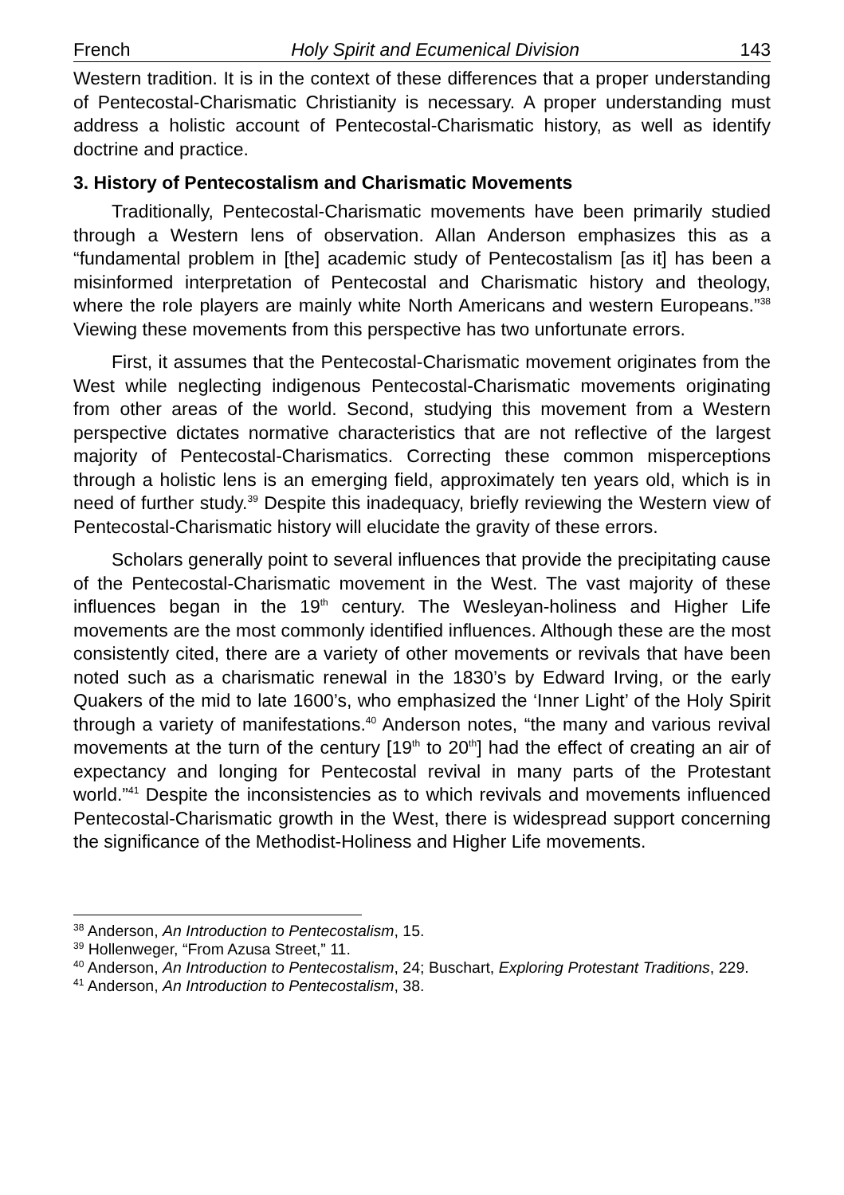French Holy Spirit and Ecumenical Division 143
Western tradition. It is in the context of these differences that a proper understanding of Pentecostal-Charismatic Christianity is necessary. A proper understanding must address a holistic account of Pentecostal-Charismatic history, as well as identify doctrine and practice.
3. History of Pentecostalism and Charismatic Movements
Traditionally, Pentecostal-Charismatic movements have been primarily studied through a Western lens of observation. Allan Anderson emphasizes this as a “fundamental problem in [the] academic study of Pentecostalism [as it] has been a misinformed interpretation of Pentecostal and Charismatic history and theology, where the role players are mainly white North Americans and western Europeans.”<sup>38</sup> Viewing these movements from this perspective has two unfortunate errors.
First, it assumes that the Pentecostal-Charismatic movement originates from the West while neglecting indigenous Pentecostal-Charismatic movements originating from other areas of the world. Second, studying this movement from a Western perspective dictates normative characteristics that are not reflective of the largest majority of Pentecostal-Charismatics. Correcting these common misperceptions through a holistic lens is an emerging field, approximately ten years old, which is in need of further study.<sup>39</sup> Despite this inadequacy, briefly reviewing the Western view of Pentecostal-Charismatic history will elucidate the gravity of these errors.
Scholars generally point to several influences that provide the precipitating cause of the Pentecostal-Charismatic movement in the West. The vast majority of these influences began in the 19<sup>th</sup> century. The Wesleyan-holiness and Higher Life movements are the most commonly identified influences. Although these are the most consistently cited, there are a variety of other movements or revivals that have been noted such as a charismatic renewal in the 1830’s by Edward Irving, or the early Quakers of the mid to late 1600’s, who emphasized the ‘Inner Light’ of the Holy Spirit through a variety of manifestations.<sup>40</sup> Anderson notes, “the many and various revival movements at the turn of the century [19<sup>th</sup> to 20<sup>th</sup>] had the effect of creating an air of expectancy and longing for Pentecostal revival in many parts of the Protestant world.”<sup>41</sup> Despite the inconsistencies as to which revivals and movements influenced Pentecostal-Charismatic growth in the West, there is widespread support concerning the significance of the Methodist-Holiness and Higher Life movements.
<sup>38</sup> Anderson, An Introduction to Pentecostalism, 15.
<sup>39</sup> Hollenweger, “From Azusa Street,” 11.
<sup>40</sup> Anderson, An Introduction to Pentecostalism, 24; Buschart, Exploring Protestant Traditions, 229.
<sup>41</sup> Anderson, An Introduction to Pentecostalism, 38.